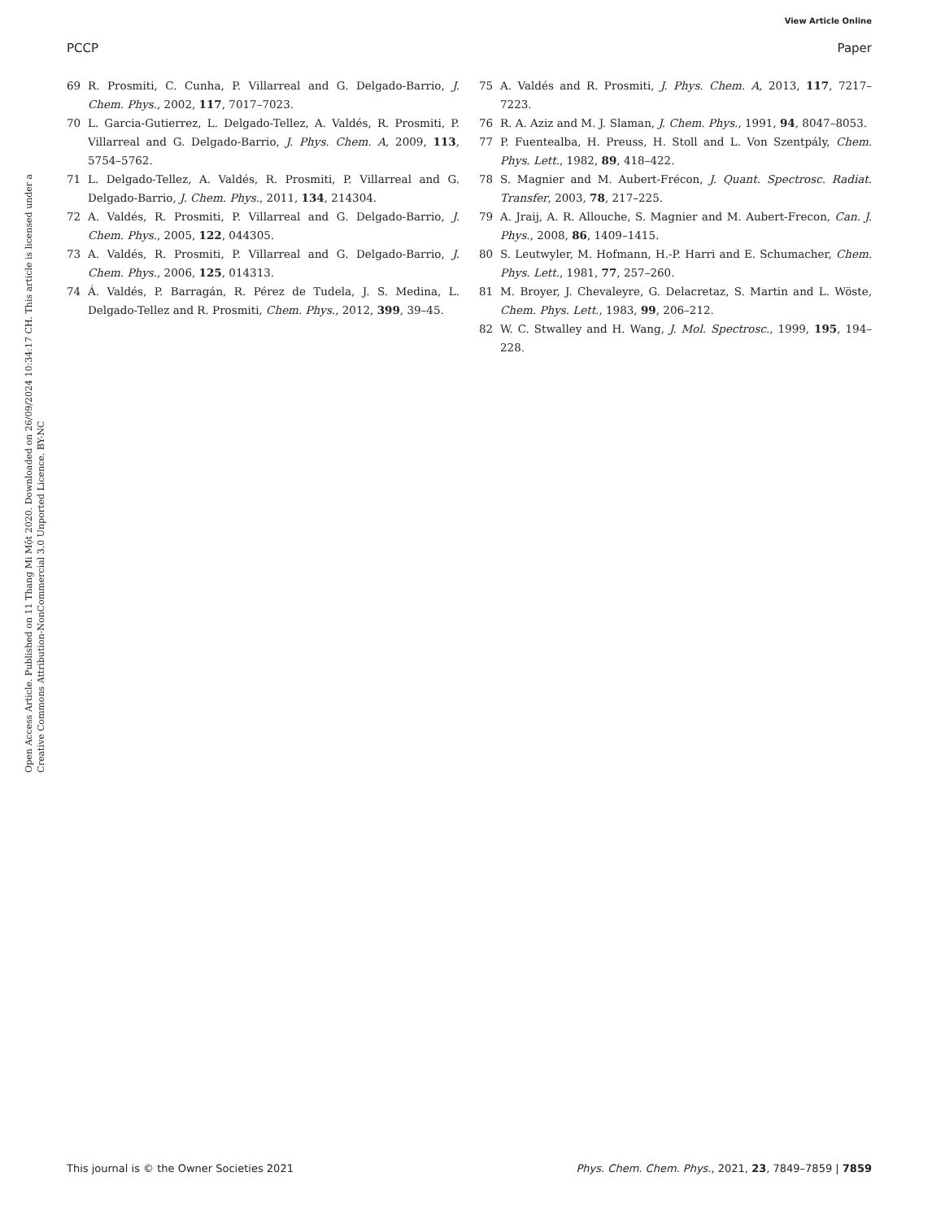View Article Online
PCCP Paper
Open Access Article. Published on 11 Thang Mi Một 2020. Downloaded on 26/09/2024 10:34:17 CH. This article is licensed under a Creative Commons Attribution-NonCommercial 3.0 Unported Licence. BY-NC
69 R. Prosmiti, C. Cunha, P. Villarreal and G. Delgado-Barrio, J. Chem. Phys., 2002, 117, 7017–7023.
70 L. Garcia-Gutierrez, L. Delgado-Tellez, A. Valdés, R. Prosmiti, P. Villarreal and G. Delgado-Barrio, J. Phys. Chem. A, 2009, 113, 5754–5762.
71 L. Delgado-Tellez, A. Valdés, R. Prosmiti, P. Villarreal and G. Delgado-Barrio, J. Chem. Phys., 2011, 134, 214304.
72 A. Valdés, R. Prosmiti, P. Villarreal and G. Delgado-Barrio, J. Chem. Phys., 2005, 122, 044305.
73 A. Valdés, R. Prosmiti, P. Villarreal and G. Delgado-Barrio, J. Chem. Phys., 2006, 125, 014313.
74 Á. Valdés, P. Barragán, R. Pérez de Tudela, J. S. Medina, L. Delgado-Tellez and R. Prosmiti, Chem. Phys., 2012, 399, 39–45.
75 A. Valdés and R. Prosmiti, J. Phys. Chem. A, 2013, 117, 7217–7223.
76 R. A. Aziz and M. J. Slaman, J. Chem. Phys., 1991, 94, 8047–8053.
77 P. Fuentealba, H. Preuss, H. Stoll and L. Von Szentpály, Chem. Phys. Lett., 1982, 89, 418–422.
78 S. Magnier and M. Aubert-Frécon, J. Quant. Spectrosc. Radiat. Transfer, 2003, 78, 217–225.
79 A. Jraij, A. R. Allouche, S. Magnier and M. Aubert-Frecon, Can. J. Phys., 2008, 86, 1409–1415.
80 S. Leutwyler, M. Hofmann, H.-P. Harri and E. Schumacher, Chem. Phys. Lett., 1981, 77, 257–260.
81 M. Broyer, J. Chevaleyre, G. Delacretaz, S. Martin and L. Wöste, Chem. Phys. Lett., 1983, 99, 206–212.
82 W. C. Stwalley and H. Wang, J. Mol. Spectrosc., 1999, 195, 194–228.
This journal is © the Owner Societies 2021 Phys. Chem. Chem. Phys., 2021, 23, 7849–7859 | 7859